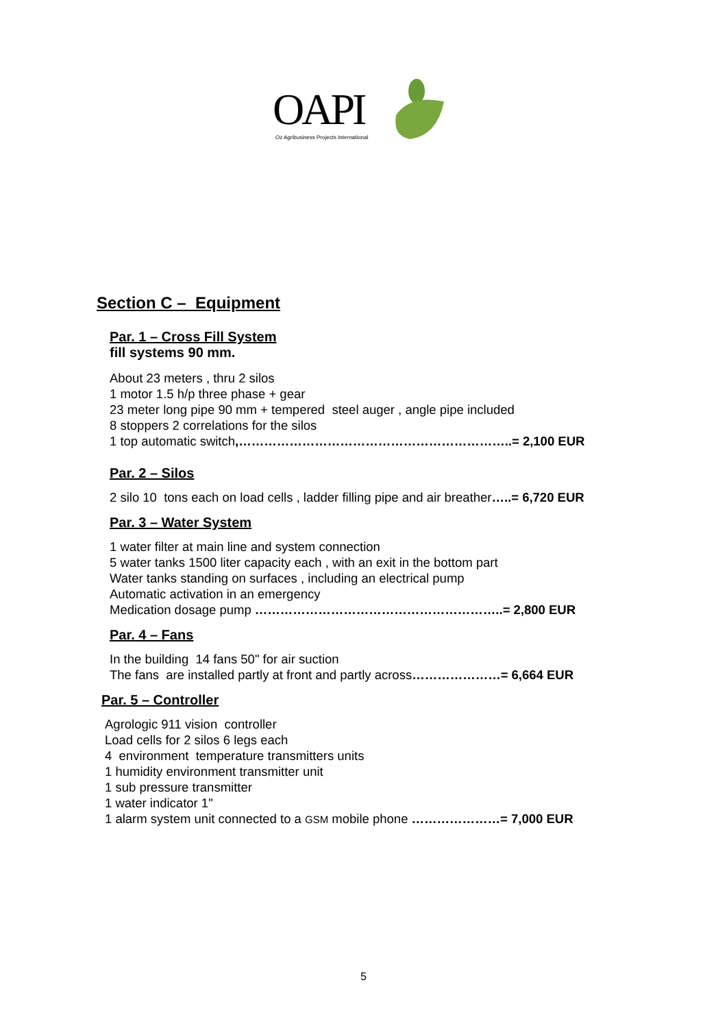OAPI
Oz Agribusiness Projects International
Section C – Equipment
Par. 1 – Cross Fill System
fill systems 90 mm.
About 23 meters , thru 2 silos
1 motor 1.5 h/p three phase + gear
23 meter long pipe 90 mm + tempered steel auger , angle pipe included
8 stoppers 2 correlations for the silos
1 top automatic switch,………………………………………………………..= 2,100 EUR
Par. 2 – Silos
2 silo 10 tons each on load cells , ladder filling pipe and air breather…..= 6,720 EUR
Par. 3 – Water System
1 water filter at main line and system connection
5 water tanks 1500 liter capacity each , with an exit in the bottom part
Water tanks standing on surfaces , including an electrical pump
Automatic activation in an emergency
Medication dosage pump …………………………………………………..= 2,800 EUR
Par. 4 – Fans
In the building 14 fans 50" for air suction
The fans are installed partly at front and partly across…………………= 6,664 EUR
Par. 5 – Controller
Agrologic 911 vision controller
Load cells for 2 silos 6 legs each
4 environment temperature transmitters units
1 humidity environment transmitter unit
1 sub pressure transmitter
1 water indicator 1"
1 alarm system unit connected to a GSM mobile phone …………………= 7,000 EUR
5